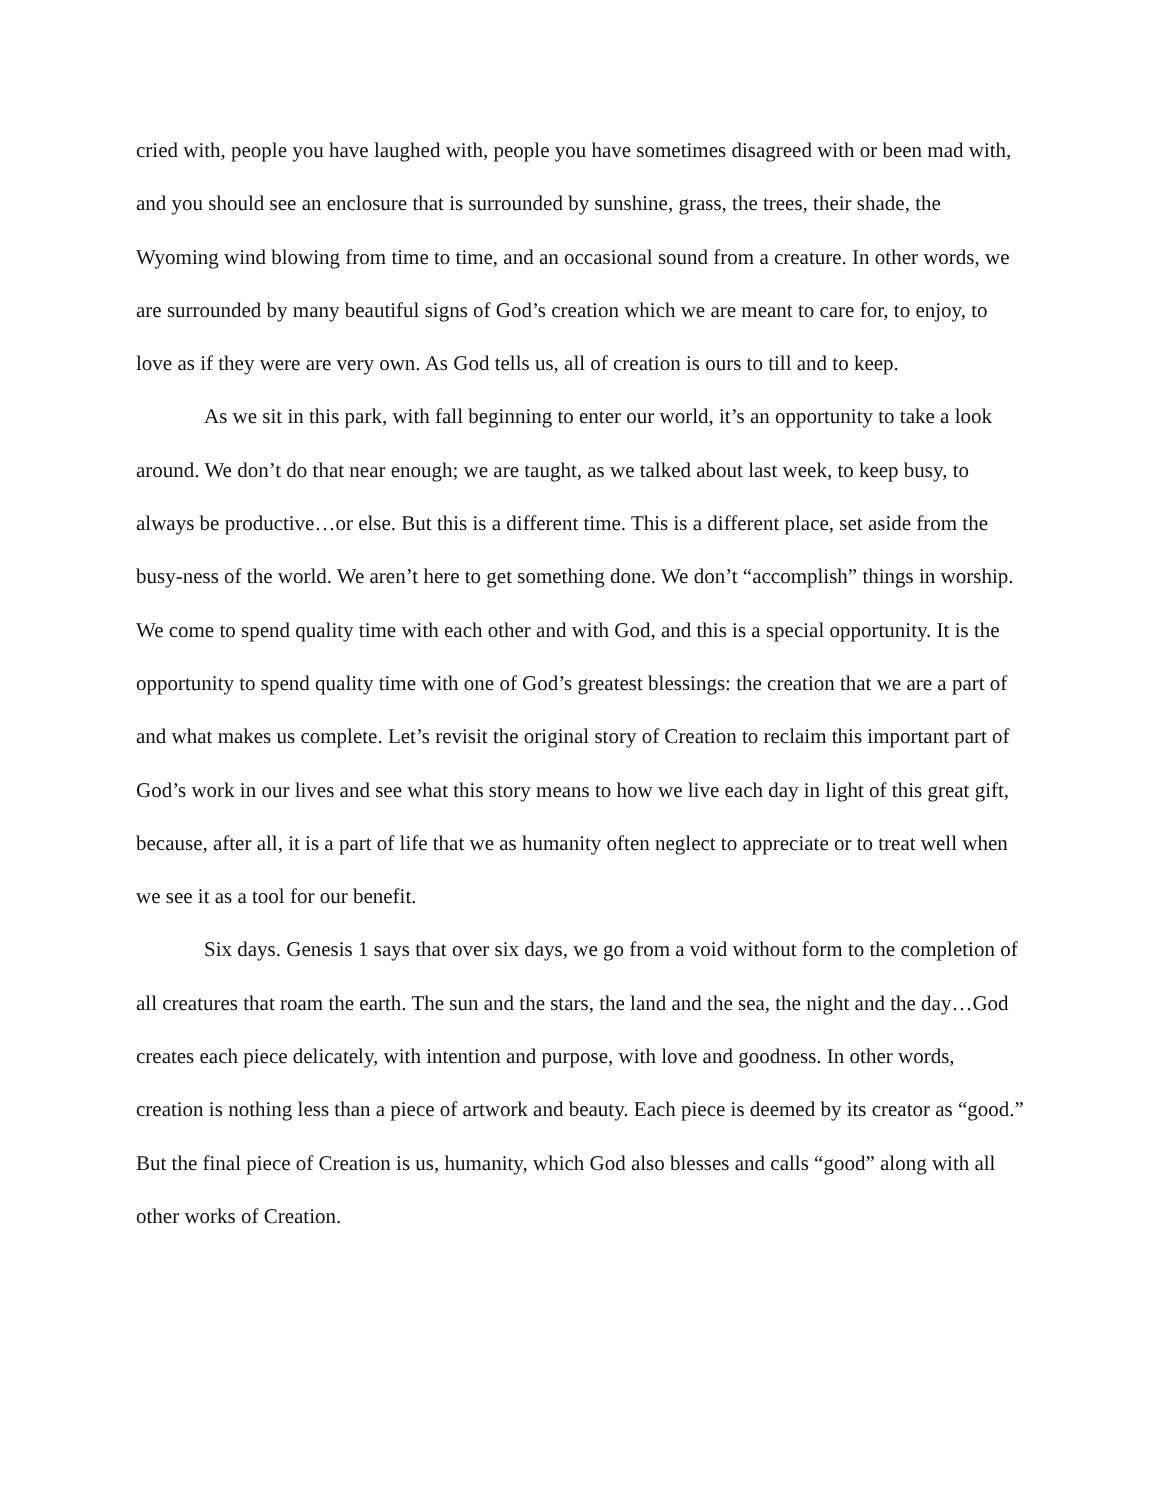cried with, people you have laughed with, people you have sometimes disagreed with or been mad with, and you should see an enclosure that is surrounded by sunshine, grass, the trees, their shade, the Wyoming wind blowing from time to time, and an occasional sound from a creature. In other words, we are surrounded by many beautiful signs of God’s creation which we are meant to care for, to enjoy, to love as if they were are very own. As God tells us, all of creation is ours to till and to keep.
As we sit in this park, with fall beginning to enter our world, it’s an opportunity to take a look around. We don’t do that near enough; we are taught, as we talked about last week, to keep busy, to always be productive…or else. But this is a different time. This is a different place, set aside from the busy-ness of the world. We aren’t here to get something done. We don’t “accomplish” things in worship. We come to spend quality time with each other and with God, and this is a special opportunity. It is the opportunity to spend quality time with one of God’s greatest blessings: the creation that we are a part of and what makes us complete. Let’s revisit the original story of Creation to reclaim this important part of God’s work in our lives and see what this story means to how we live each day in light of this great gift, because, after all, it is a part of life that we as humanity often neglect to appreciate or to treat well when we see it as a tool for our benefit.
Six days. Genesis 1 says that over six days, we go from a void without form to the completion of all creatures that roam the earth. The sun and the stars, the land and the sea, the night and the day…God creates each piece delicately, with intention and purpose, with love and goodness. In other words, creation is nothing less than a piece of artwork and beauty. Each piece is deemed by its creator as “good.” But the final piece of Creation is us, humanity, which God also blesses and calls “good” along with all other works of Creation.